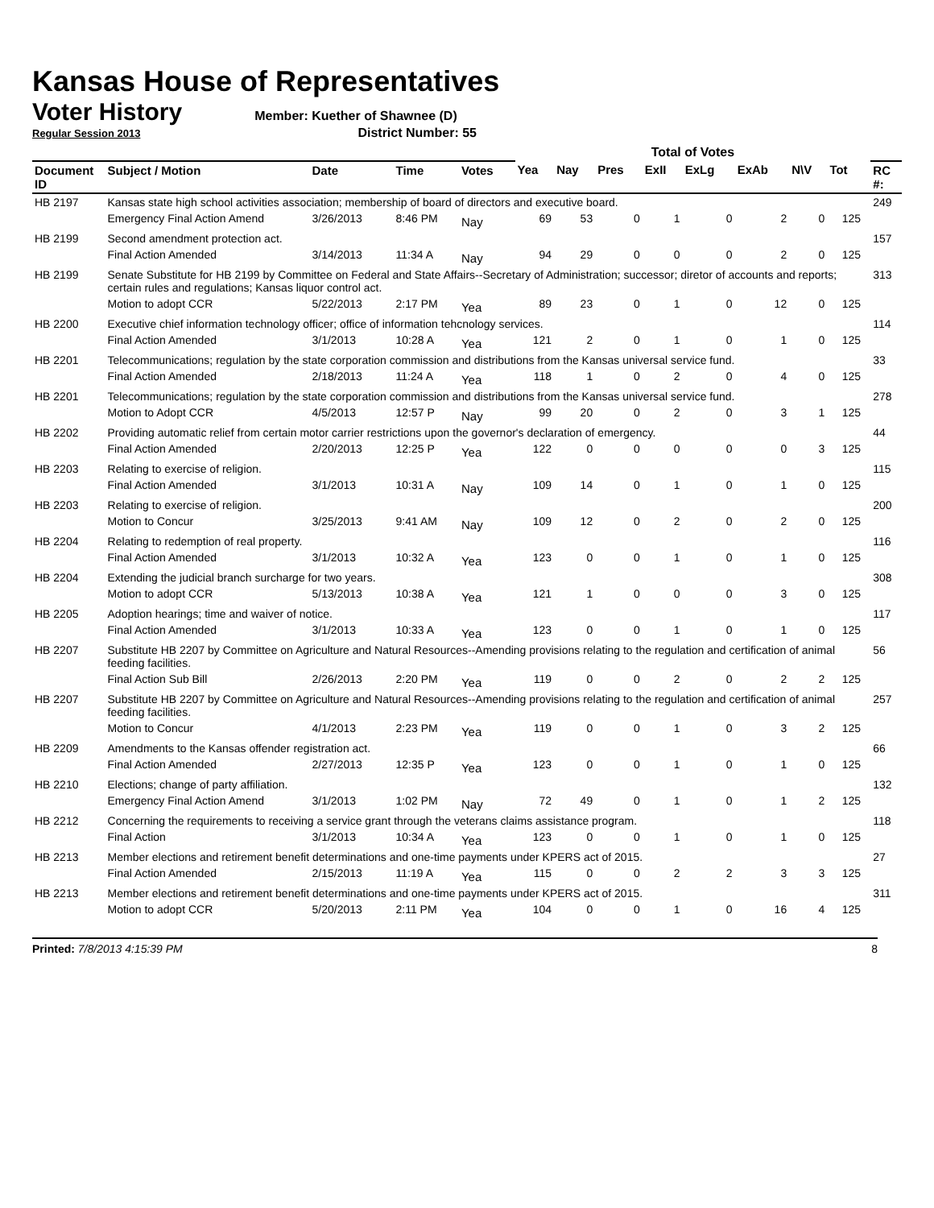Kansas House of Representatives
Voter History
Member: Kuether of Shawnee (D)
Regular Session 2013 District Number: 55
| | | | | | Total of Votes | | | | | | | | | |
| --- | --- | --- | --- | --- | --- | --- | --- | --- | --- | --- | --- | --- | --- | --- |
| Document ID | Subject / Motion | Date | Time | Votes | Yea | Nay | Pres | ExII | ExLg | ExAb | N\V | Tot | | RC #: |
| HB 2197 | Kansas state high school activities association; membership of board of directors and executive board. | | | | | | | | | | | | | 249 |
| | Emergency Final Action Amend | 3/26/2013 | 8:46 PM | Nay | 69 | 53 | 0 | 1 | 0 | 2 | 0 | 125 | | |
| HB 2199 | Second amendment protection act. | | | | | | | | | | | | | 157 |
| | Final Action Amended | 3/14/2013 | 11:34 A | Nay | 94 | 29 | 0 | 0 | 0 | 2 | 0 | 125 | | |
| HB 2199 | Senate Substitute for HB 2199 by Committee on Federal and State Affairs--Secretary of Administration; successor; diretor of accounts and reports; certain rules and regulations; Kansas liquor control act. | | | | | | | | | | | | | 313 |
| | Motion to adopt CCR | 5/22/2013 | 2:17 PM | Yea | 89 | 23 | 0 | 1 | 0 | 12 | 0 | 125 | | |
| HB 2200 | Executive chief information technology officer; office of information tehcnology services. | | | | | | | | | | | | | 114 |
| | Final Action Amended | 3/1/2013 | 10:28 A | Yea | 121 | 2 | 0 | 1 | 0 | 1 | 0 | 125 | | |
| HB 2201 | Telecommunications; regulation by the state corporation commission and distributions from the Kansas universal service fund. | | | | | | | | | | | | | 33 |
| | Final Action Amended | 2/18/2013 | 11:24 A | Yea | 118 | 1 | 0 | 2 | 0 | 4 | 0 | 125 | | |
| HB 2201 | Telecommunications; regulation by the state corporation commission and distributions from the Kansas universal service fund. | | | | | | | | | | | | | 278 |
| | Motion to Adopt CCR | 4/5/2013 | 12:57 P | Nay | 99 | 20 | 0 | 2 | 0 | 3 | 1 | 125 | | |
| HB 2202 | Providing automatic relief from certain motor carrier restrictions upon the governor's declaration of emergency. | | | | | | | | | | | | | 44 |
| | Final Action Amended | 2/20/2013 | 12:25 P | Yea | 122 | 0 | 0 | 0 | 0 | 0 | 3 | 125 | | |
| HB 2203 | Relating to exercise of religion. | | | | | | | | | | | | | 115 |
| | Final Action Amended | 3/1/2013 | 10:31 A | Nay | 109 | 14 | 0 | 1 | 0 | 1 | 0 | 125 | | |
| HB 2203 | Relating to exercise of religion. | | | | | | | | | | | | | 200 |
| | Motion to Concur | 3/25/2013 | 9:41 AM | Nay | 109 | 12 | 0 | 2 | 0 | 2 | 0 | 125 | | |
| HB 2204 | Relating to redemption of real property. | | | | | | | | | | | | | 116 |
| | Final Action Amended | 3/1/2013 | 10:32 A | Yea | 123 | 0 | 0 | 1 | 0 | 1 | 0 | 125 | | |
| HB 2204 | Extending the judicial branch surcharge for two years. | | | | | | | | | | | | | 308 |
| | Motion to adopt CCR | 5/13/2013 | 10:38 A | Yea | 121 | 1 | 0 | 0 | 0 | 3 | 0 | 125 | | |
| HB 2205 | Adoption hearings; time and waiver of notice. | | | | | | | | | | | | | 117 |
| | Final Action Amended | 3/1/2013 | 10:33 A | Yea | 123 | 0 | 0 | 1 | 0 | 1 | 0 | 125 | | |
| HB 2207 | Substitute HB 2207 by Committee on Agriculture and Natural Resources--Amending provisions relating to the regulation and certification of animal feeding facilities. | | | | | | | | | | | | | 56 |
| | Final Action Sub Bill | 2/26/2013 | 2:20 PM | Yea | 119 | 0 | 0 | 2 | 0 | 2 | 2 | 125 | | |
| HB 2207 | Substitute HB 2207 by Committee on Agriculture and Natural Resources--Amending provisions relating to the regulation and certification of animal feeding facilities. | | | | | | | | | | | | | 257 |
| | Motion to Concur | 4/1/2013 | 2:23 PM | Yea | 119 | 0 | 0 | 1 | 0 | 3 | 2 | 125 | | |
| HB 2209 | Amendments to the Kansas offender registration act. | | | | | | | | | | | | | 66 |
| | Final Action Amended | 2/27/2013 | 12:35 P | Yea | 123 | 0 | 0 | 1 | 0 | 1 | 0 | 125 | | |
| HB 2210 | Elections; change of party affiliation. | | | | | | | | | | | | | 132 |
| | Emergency Final Action Amend | 3/1/2013 | 1:02 PM | Nay | 72 | 49 | 0 | 1 | 0 | 1 | 2 | 125 | | |
| HB 2212 | Concerning the requirements to receiving a service grant through the veterans claims assistance program. | | | | | | | | | | | | | 118 |
| | Final Action | 3/1/2013 | 10:34 A | Yea | 123 | 0 | 0 | 1 | 0 | 1 | 0 | 125 | | |
| HB 2213 | Member elections and retirement benefit determinations and one-time payments under KPERS act of 2015. | | | | | | | | | | | | | 27 |
| | Final Action Amended | 2/15/2013 | 11:19 A | Yea | 115 | 0 | 0 | 2 | 2 | 3 | 3 | 125 | | |
| HB 2213 | Member elections and retirement benefit determinations and one-time payments under KPERS act of 2015. | | | | | | | | | | | | | 311 |
| | Motion to adopt CCR | 5/20/2013 | 2:11 PM | Yea | 104 | 0 | 0 | 1 | 0 | 16 | 4 | 125 | | |
Printed: 7/8/2013 4:15:39 PM 8